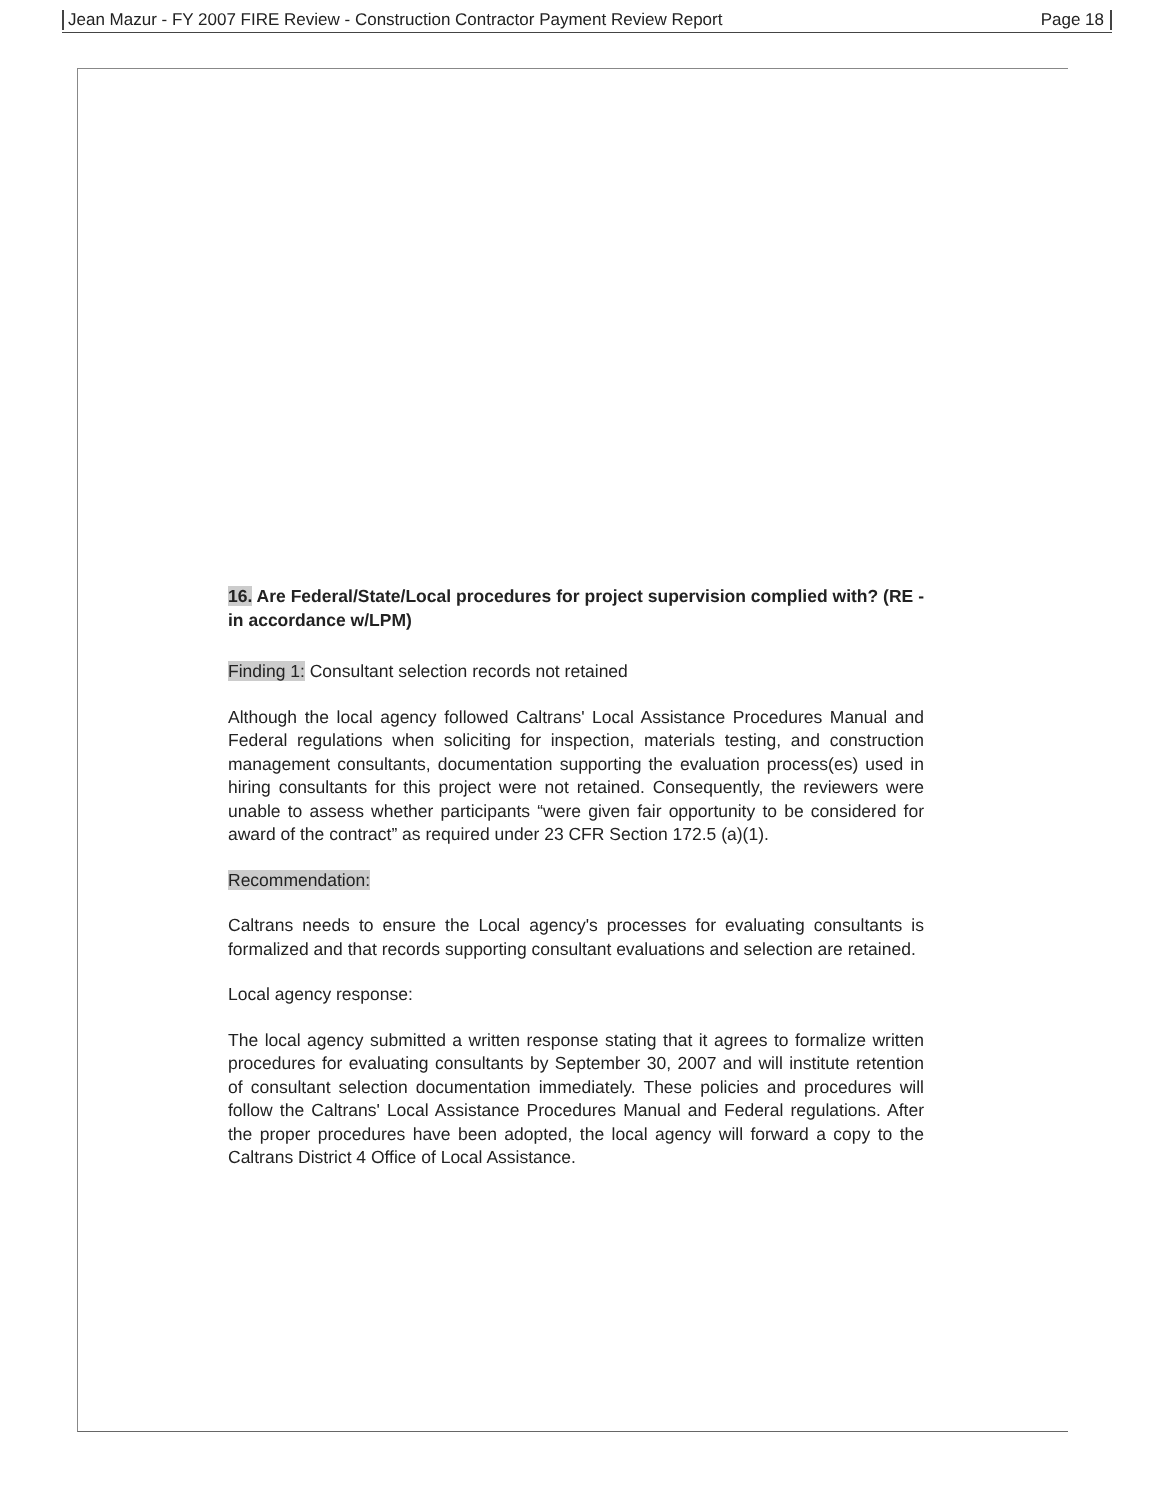Jean Mazur - FY 2007 FIRE Review - Construction Contractor Payment Review Report Page 18
16. Are Federal/State/Local procedures for project supervision complied with? (RE - in accordance w/LPM)
Finding 1: Consultant selection records not retained
Although the local agency followed Caltrans' Local Assistance Procedures Manual and Federal regulations when soliciting for inspection, materials testing, and construction management consultants, documentation supporting the evaluation process(es) used in hiring consultants for this project were not retained. Consequently, the reviewers were unable to assess whether participants “were given fair opportunity to be considered for award of the contract” as required under 23 CFR Section 172.5 (a)(1).
Recommendation:
Caltrans needs to ensure the Local agency's processes for evaluating consultants is formalized and that records supporting consultant evaluations and selection are retained.
Local agency response:
The local agency submitted a written response stating that it agrees to formalize written procedures for evaluating consultants by September 30, 2007 and will institute retention of consultant selection documentation immediately. These policies and procedures will follow the Caltrans' Local Assistance Procedures Manual and Federal regulations. After the proper procedures have been adopted, the local agency will forward a copy to the Caltrans District 4 Office of Local Assistance.